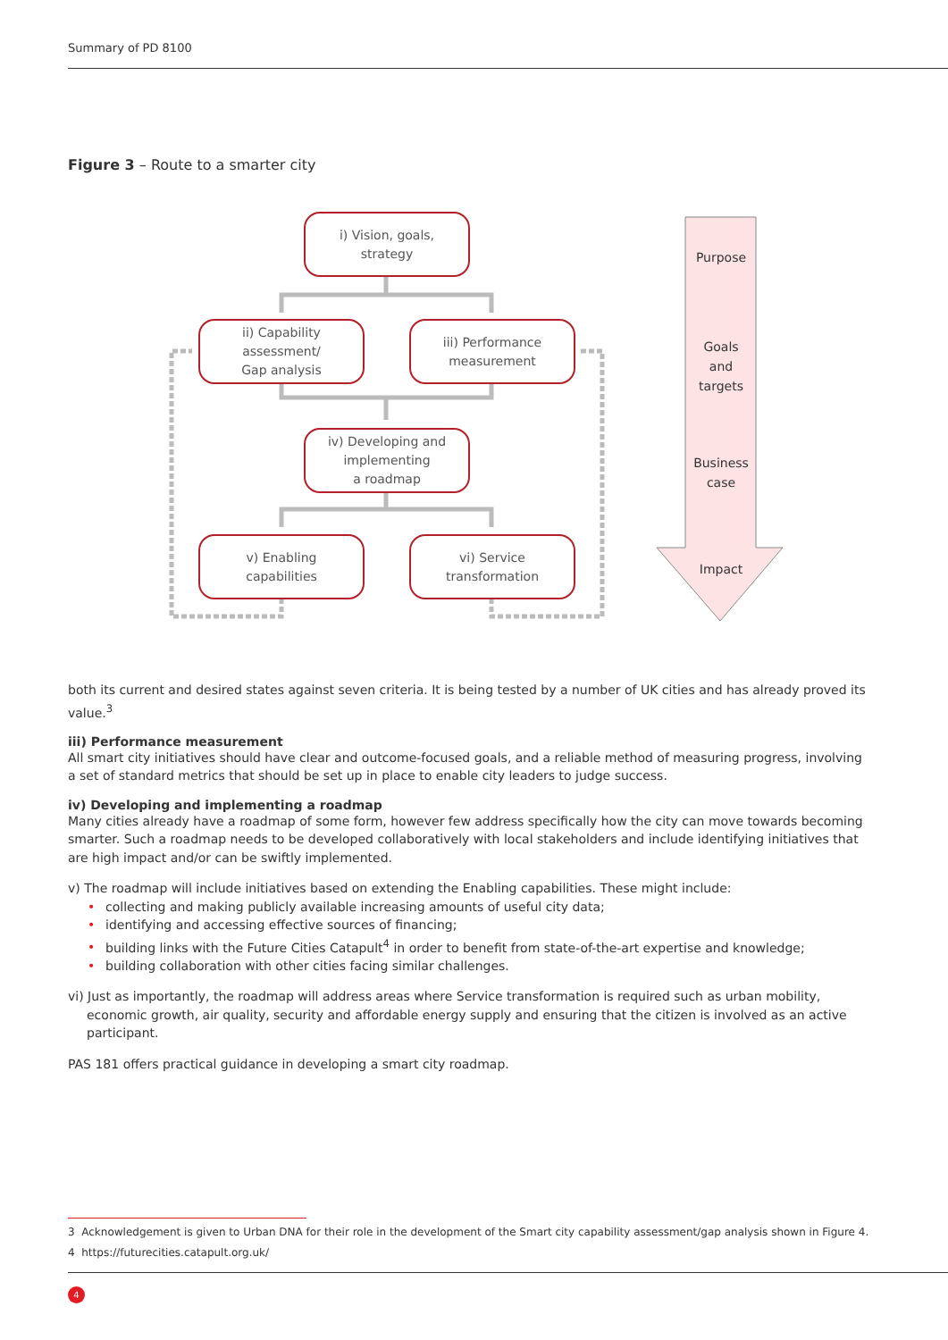Summary of PD 8100
Figure 3 – Route to a smarter city
i) Vision, goals,
strategy
ii) Capability
assessment/
Gap analysis
iii) Performance
measurement
iv) Developing and
implementing
a roadmap
v) Enabling
capabilities
vi) Service
transformation
Purpose
Goals
and
targets
Business
case
Impact
both its current and desired states against seven criteria. It is being tested by a number of UK cities and has already proved its value.<sup>3</sup>
iii) Performance measurement
All smart city initiatives should have clear and outcome-focused goals, and a reliable method of measuring progress, involving a set of standard metrics that should be set up in place to enable city leaders to judge success.
iv) Developing and implementing a roadmap
Many cities already have a roadmap of some form, however few address specifically how the city can move towards becoming smarter. Such a roadmap needs to be developed collaboratively with local stakeholders and include identifying initiatives that are high impact and/or can be swiftly implemented.
v) The roadmap will include initiatives based on extending the Enabling capabilities. These might include:
• collecting and making publicly available increasing amounts of useful city data;
• identifying and accessing effective sources of financing;
• building links with the Future Cities Catapult<sup>4</sup> in order to benefit from state-of-the-art expertise and knowledge;
• building collaboration with other cities facing similar challenges.
vi) Just as importantly, the roadmap will address areas where Service transformation is required such as urban mobility, economic growth, air quality, security and affordable energy supply and ensuring that the citizen is involved as an active participant.
PAS 181 offers practical guidance in developing a smart city roadmap.
3 Acknowledgement is given to Urban DNA for their role in the development of the Smart city capability assessment/gap analysis shown in Figure 4.
4 https://futurecities.catapult.org.uk/
4